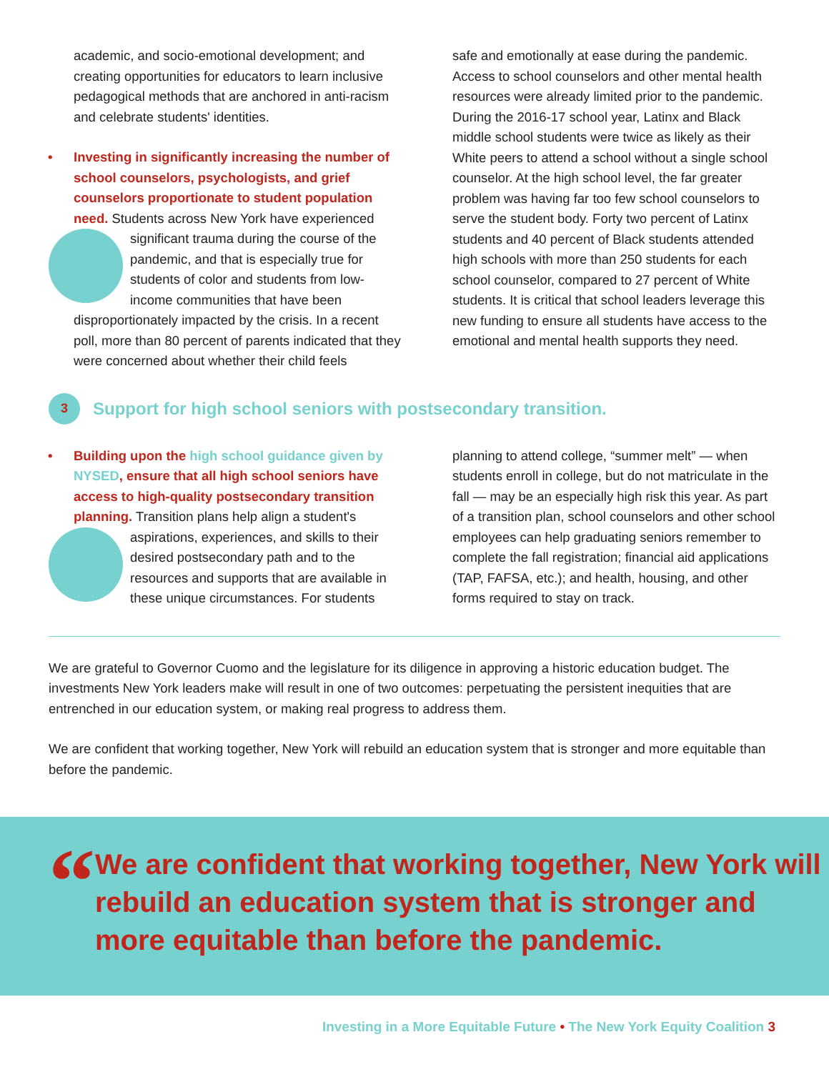academic, and socio-emotional development; and creating opportunities for educators to learn inclusive pedagogical methods that are anchored in anti-racism and celebrate students' identities.
• Investing in significantly increasing the number of school counselors, psychologists, and grief counselors proportionate to student population need. Students across New York have experienced significant trauma during the course of the pandemic, and that is especially true for students of color and students from low-income communities that have been disproportionately impacted by the crisis. In a recent poll, more than 80 percent of parents indicated that they were concerned about whether their child feels
safe and emotionally at ease during the pandemic. Access to school counselors and other mental health resources were already limited prior to the pandemic. During the 2016-17 school year, Latinx and Black middle school students were twice as likely as their White peers to attend a school without a single school counselor. At the high school level, the far greater problem was having far too few school counselors to serve the student body. Forty two percent of Latinx students and 40 percent of Black students attended high schools with more than 250 students for each school counselor, compared to 27 percent of White students. It is critical that school leaders leverage this new funding to ensure all students have access to the emotional and mental health supports they need.
3 Support for high school seniors with postsecondary transition.
• Building upon the high school guidance given by NYSED, ensure that all high school seniors have access to high-quality postsecondary transition planning. Transition plans help align a student's aspirations, experiences, and skills to their desired postsecondary path and to the resources and supports that are available in these unique circumstances. For students
planning to attend college, “summer melt” — when students enroll in college, but do not matriculate in the fall — may be an especially high risk this year. As part of a transition plan, school counselors and other school employees can help graduating seniors remember to complete the fall registration; financial aid applications (TAP, FAFSA, etc.); and health, housing, and other forms required to stay on track.
We are grateful to Governor Cuomo and the legislature for its diligence in approving a historic education budget. The investments New York leaders make will result in one of two outcomes: perpetuating the persistent inequities that are entrenched in our education system, or making real progress to address them.
We are confident that working together, New York will rebuild an education system that is stronger and more equitable than before the pandemic.
“
We are confident that working together, New York will rebuild an education system that is stronger and more equitable than before the pandemic.
Investing in a More Equitable Future • The New York Equity Coalition 3